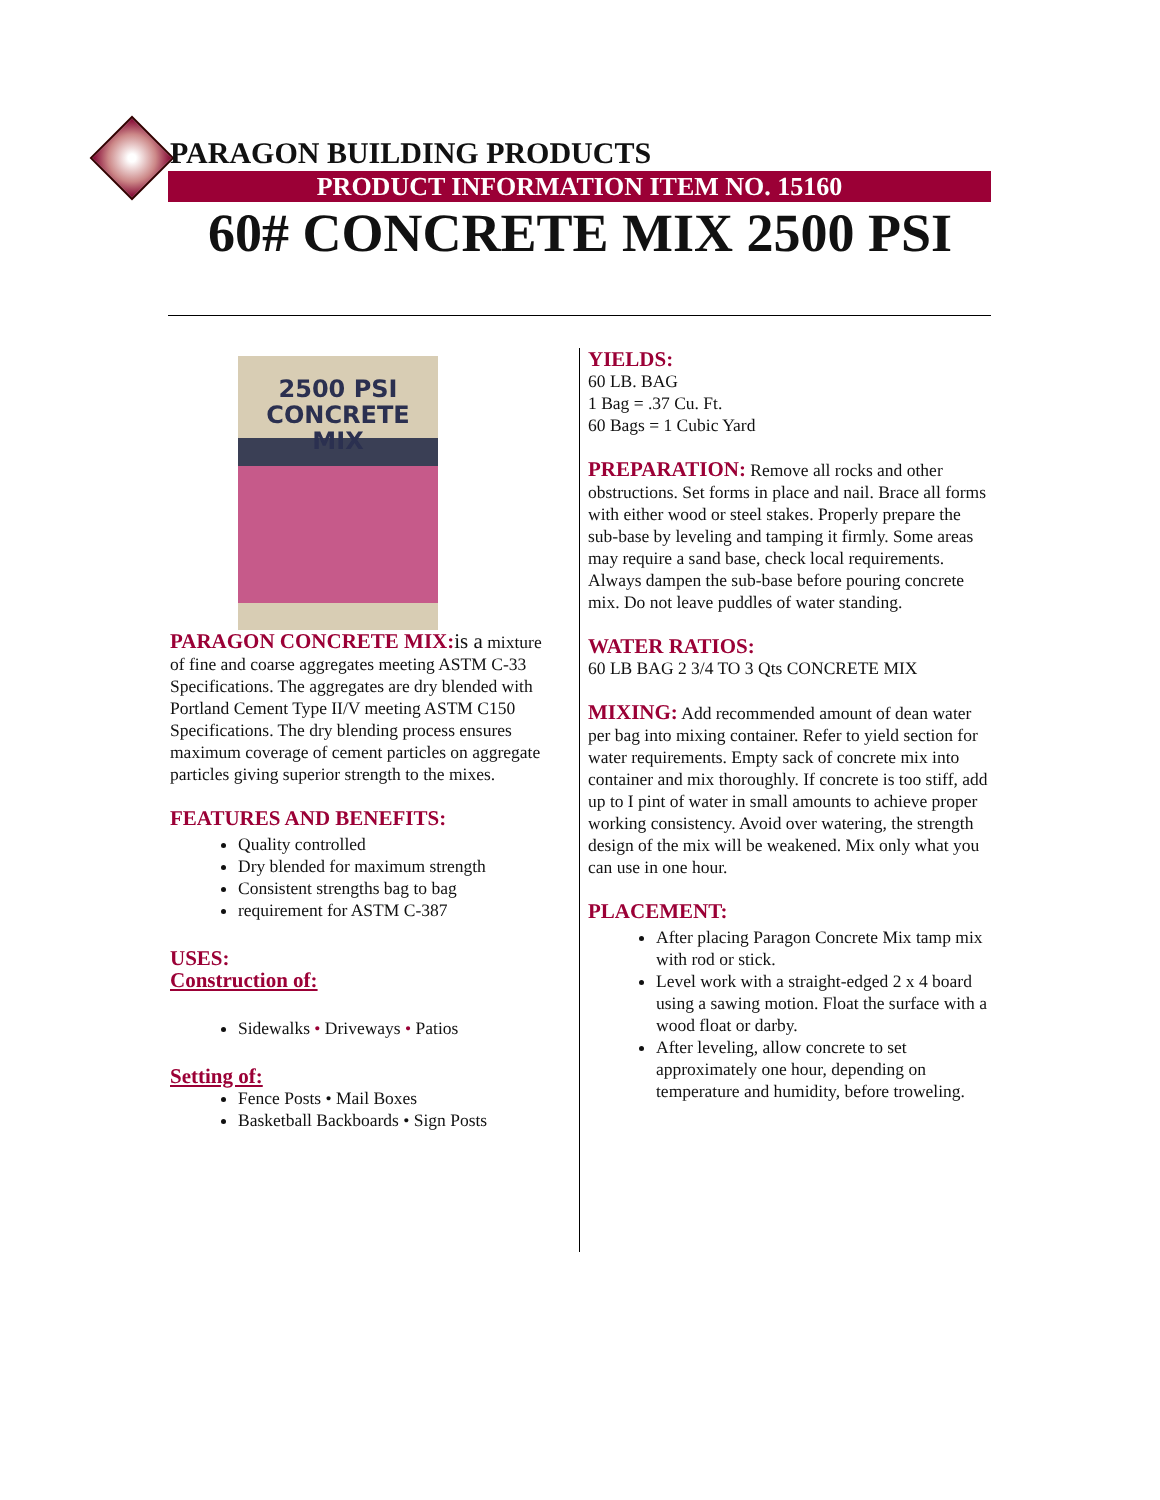PARAGON BUILDING PRODUCTS
PRODUCT INFORMATION ITEM NO. 15160
60# CONCRETE MIX 2500 PSI
2500 PSI
CONCRETE MIX
PARAGON CONCRETE MIX: is a mixture of fine and coarse aggregates meeting ASTM C-33 Specifications. The aggregates are dry blended with Portland Cement Type II/V meeting ASTM C150 Specifications. The dry blending process ensures maximum coverage of cement particles on aggregate particles giving superior strength to the mixes.
FEATURES AND BENEFITS:
Quality controlled
Dry blended for maximum strength
Consistent strengths bag to bag
requirement for ASTM C-387
USES:
Construction of:
Sidewalks • Driveways • Patios
Setting of:
Fence Posts • Mail Boxes
Basketball Backboards • Sign Posts
YIELDS:
60 LB. BAG
1 Bag = .37 Cu. Ft.
60 Bags = 1 Cubic Yard
PREPARATION: Remove all rocks and other obstructions. Set forms in place and nail. Brace all forms with either wood or steel stakes. Properly prepare the sub-base by leveling and tamping it firmly. Some areas may require a sand base, check local requirements. Always dampen the sub-base before pouring concrete mix. Do not leave puddles of water standing.
WATER RATIOS:
60 LB BAG 2 3/4 TO 3 Qts CONCRETE MIX
MIXING: Add recommended amount of dean water per bag into mixing container. Refer to yield section for water requirements. Empty sack of concrete mix into container and mix thoroughly. If concrete is too stiff, add up to I pint of water in small amounts to achieve proper working consistency. Avoid over watering, the strength design of the mix will be weakened. Mix only what you can use in one hour.
PLACEMENT:
After placing Paragon Concrete Mix tamp mix with rod or stick.
Level work with a straight-edged 2 x 4 board using a sawing motion. Float the surface with a wood float or darby.
After leveling, allow concrete to set approximately one hour, depending on temperature and humidity, before troweling.